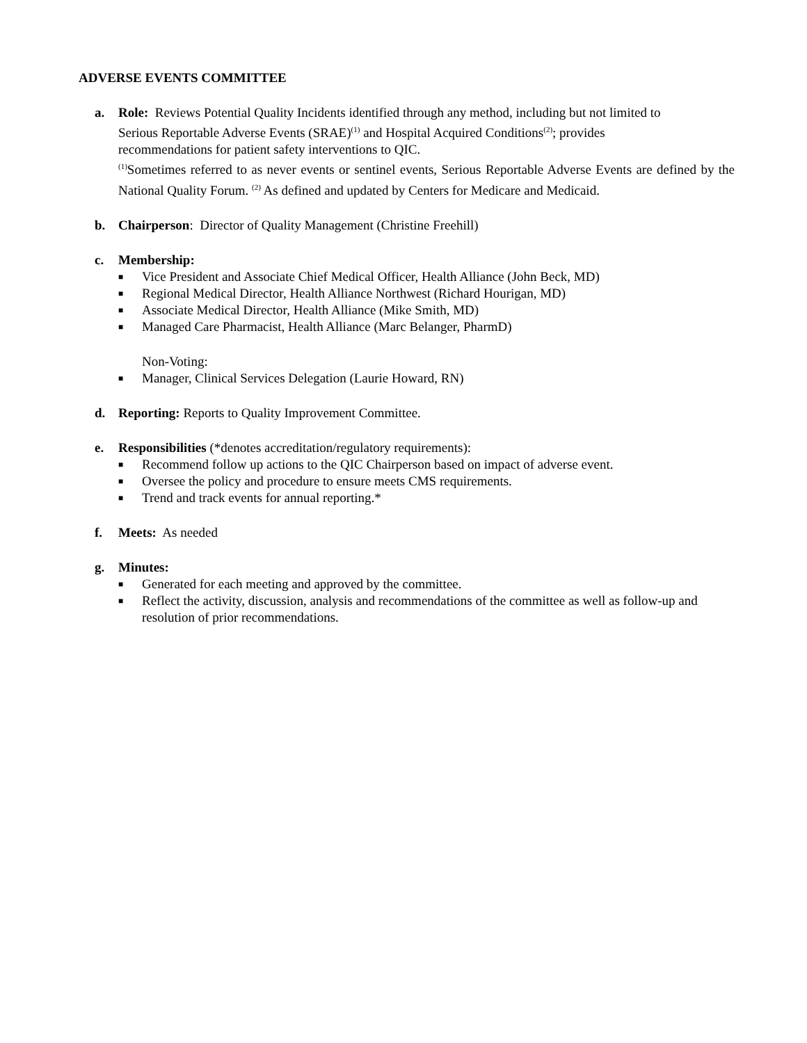ADVERSE EVENTS COMMITTEE
a. Role: Reviews Potential Quality Incidents identified through any method, including but not limited to
Serious Reportable Adverse Events (SRAE)<sup>(1)</sup> and Hospital Acquired Conditions<sup>(2)</sup>; provides
recommendations for patient safety interventions to QIC.
<sup>(1)</sup> Sometimes referred to as never events or sentinel events, Serious Reportable Adverse Events are defined by the National Quality Forum. <sup>(2)</sup> As defined and updated by Centers for Medicare and Medicaid.
b. Chairperson: Director of Quality Management (Christine Freehill)
c. Membership:
■ Vice President and Associate Chief Medical Officer, Health Alliance (John Beck, MD)
■ Regional Medical Director, Health Alliance Northwest (Richard Hourigan, MD)
■ Associate Medical Director, Health Alliance (Mike Smith, MD)
■ Managed Care Pharmacist, Health Alliance (Marc Belanger, PharmD)
Non-Voting:
■ Manager, Clinical Services Delegation (Laurie Howard, RN)
d. Reporting: Reports to Quality Improvement Committee.
e. Responsibilities (*denotes accreditation/regulatory requirements):
■ Recommend follow up actions to the QIC Chairperson based on impact of adverse event.
■ Oversee the policy and procedure to ensure meets CMS requirements.
■ Trend and track events for annual reporting.*
f. Meets: As needed
g. Minutes:
■ Generated for each meeting and approved by the committee.
■ Reflect the activity, discussion, analysis and recommendations of the committee as well as follow-up and resolution of prior recommendations.